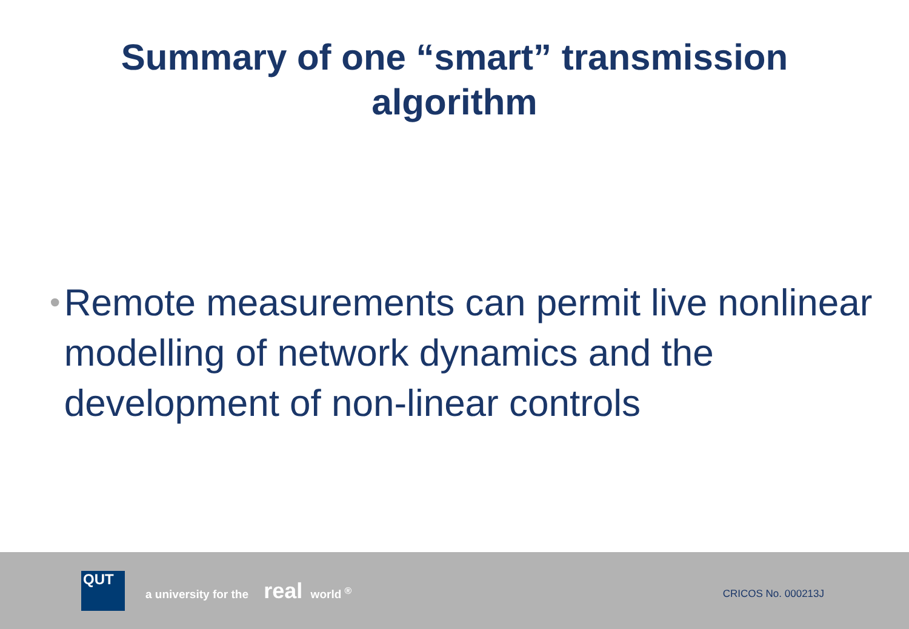Summary of one “smart” transmission
algorithm
•
Remote measurements can permit live nonlinear modelling of network dynamics and the development of non-linear controls
QUT
a university for the real world <sup>®</sup>
CRICOS No. 000213J